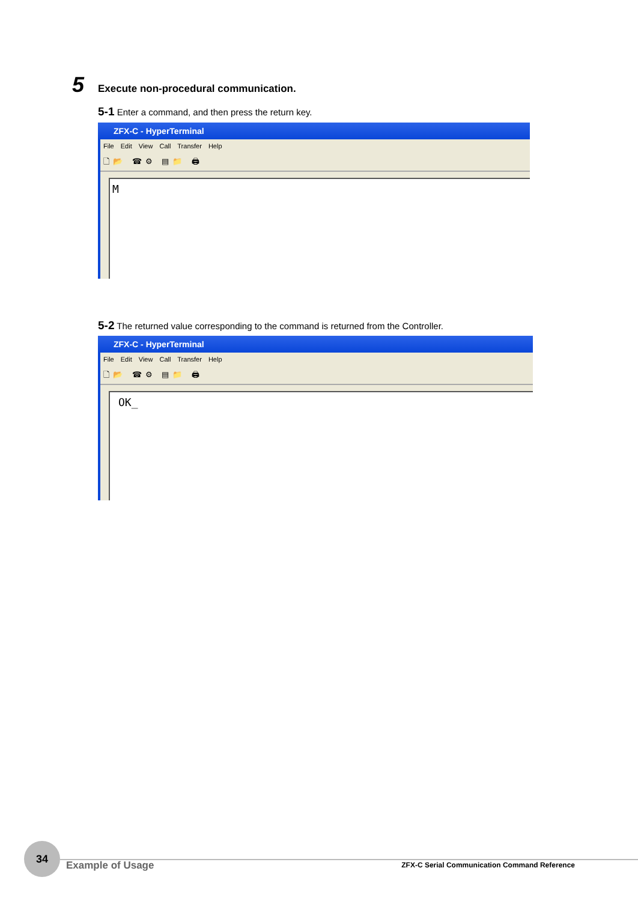5 Execute non-procedural communication.
5-1 Enter a command, and then press the return key.
ZFX-C - HyperTerminal
File Edit View Call Transfer Help
🗋📂 ☎⚙ ▤📁 🖨
M
5-2 The returned value corresponding to the command is returned from the Controller.
ZFX-C - HyperTerminal
File Edit View Call Transfer Help
🗋📂 ☎⚙ ▤📁 🖨
OK_
34
Example of Usage
ZFX-C Serial Communication Command Reference